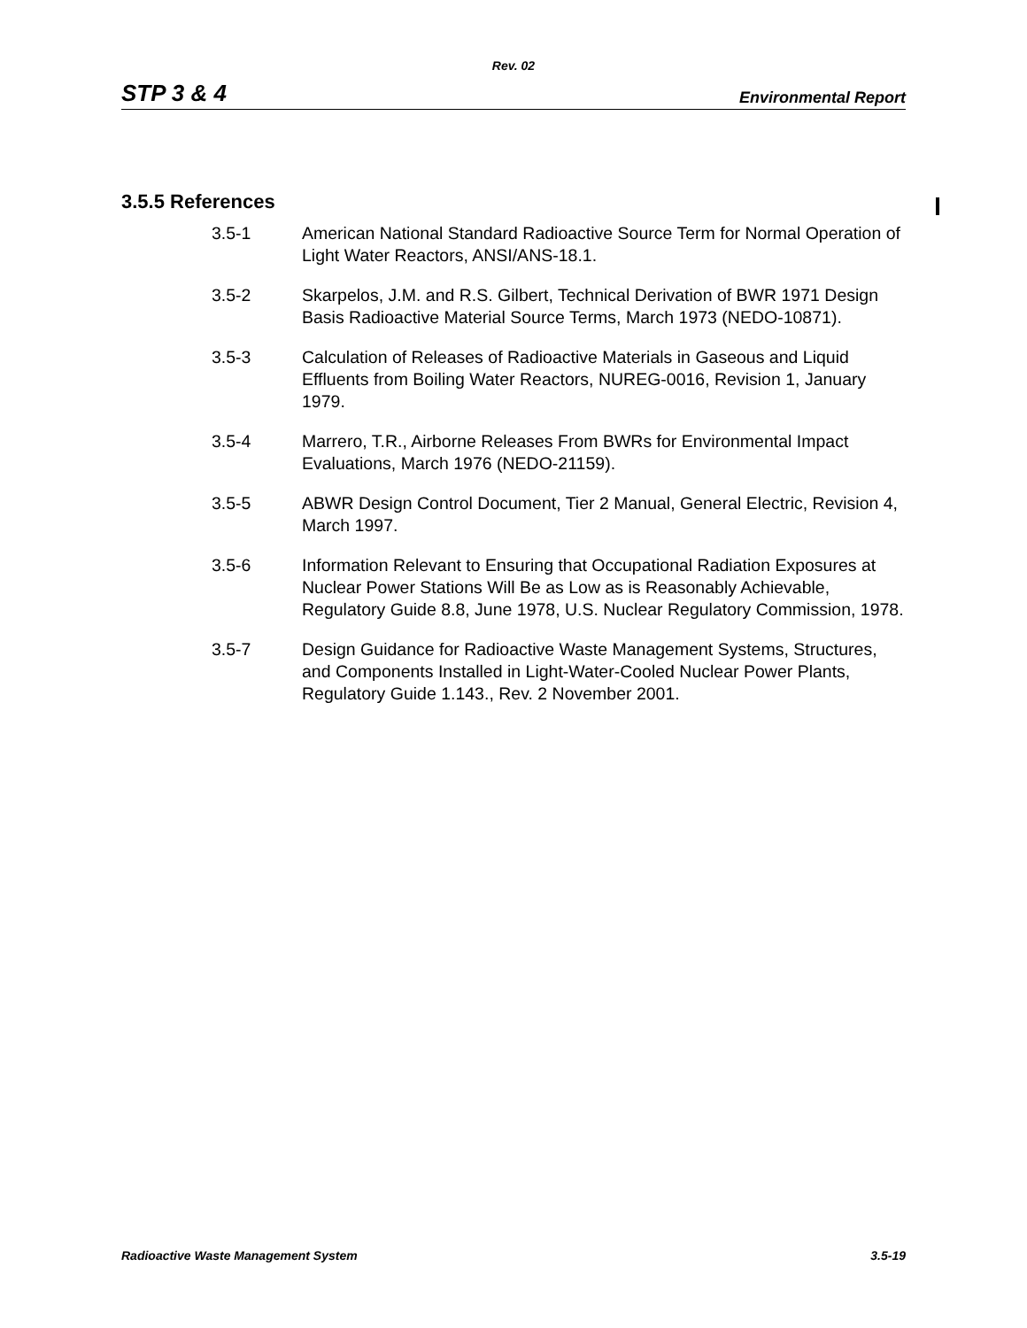Rev. 02
STP 3 & 4 Environmental Report
3.5.5 References
3.5-1 American National Standard Radioactive Source Term for Normal Operation of Light Water Reactors, ANSI/ANS-18.1.
3.5-2 Skarpelos, J.M. and R.S. Gilbert, Technical Derivation of BWR 1971 Design Basis Radioactive Material Source Terms, March 1973 (NEDO-10871).
3.5-3 Calculation of Releases of Radioactive Materials in Gaseous and Liquid Effluents from Boiling Water Reactors, NUREG-0016, Revision 1, January 1979.
3.5-4 Marrero, T.R., Airborne Releases From BWRs for Environmental Impact Evaluations, March 1976 (NEDO-21159).
3.5-5 ABWR Design Control Document, Tier 2 Manual, General Electric, Revision 4, March 1997.
3.5-6 Information Relevant to Ensuring that Occupational Radiation Exposures at Nuclear Power Stations Will Be as Low as is Reasonably Achievable, Regulatory Guide 8.8, June 1978, U.S. Nuclear Regulatory Commission, 1978.
3.5-7 Design Guidance for Radioactive Waste Management Systems, Structures, and Components Installed in Light-Water-Cooled Nuclear Power Plants, Regulatory Guide 1.143., Rev. 2 November 2001.
Radioactive Waste Management System 3.5-19